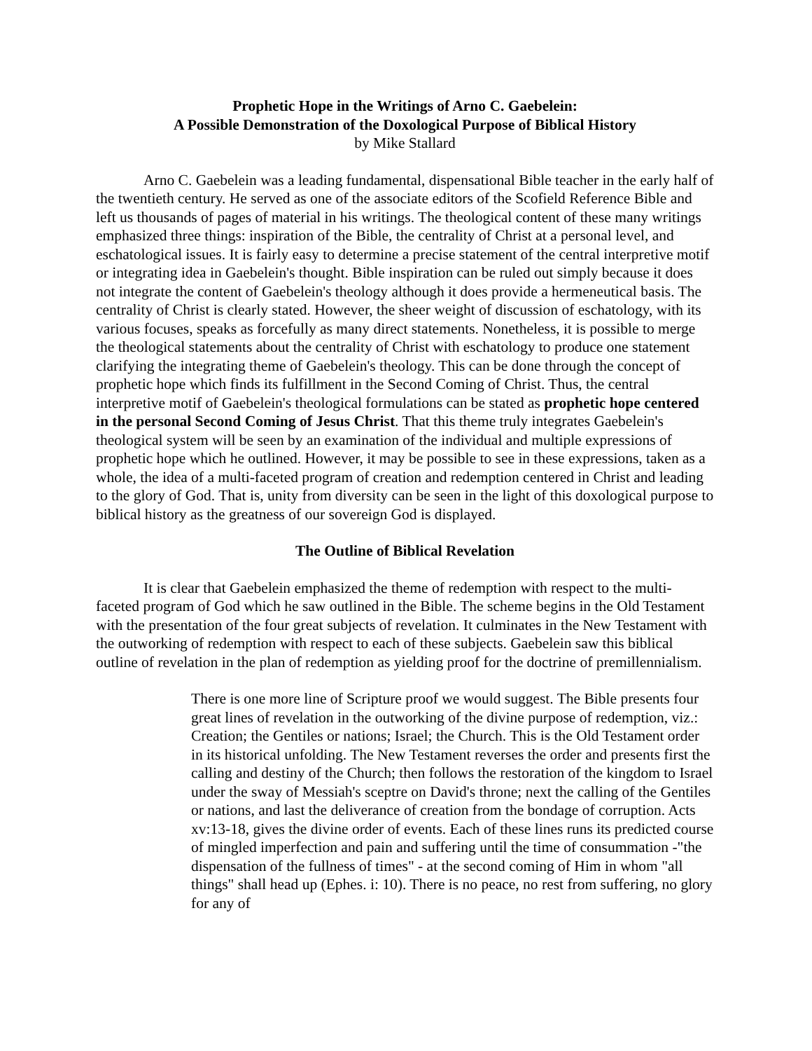Prophetic Hope in the Writings of Arno C. Gaebelein:
A Possible Demonstration of the Doxological Purpose of Biblical History
by Mike Stallard
Arno C. Gaebelein was a leading fundamental, dispensational Bible teacher in the early half of the twentieth century. He served as one of the associate editors of the Scofield Reference Bible and left us thousands of pages of material in his writings. The theological content of these many writings emphasized three things: inspiration of the Bible, the centrality of Christ at a personal level, and eschatological issues. It is fairly easy to determine a precise statement of the central interpretive motif or integrating idea in Gaebelein's thought. Bible inspiration can be ruled out simply because it does not integrate the content of Gaebelein's theology although it does provide a hermeneutical basis. The centrality of Christ is clearly stated. However, the sheer weight of discussion of eschatology, with its various focuses, speaks as forcefully as many direct statements. Nonetheless, it is possible to merge the theological statements about the centrality of Christ with eschatology to produce one statement clarifying the integrating theme of Gaebelein's theology. This can be done through the concept of prophetic hope which finds its fulfillment in the Second Coming of Christ. Thus, the central interpretive motif of Gaebelein's theological formulations can be stated as prophetic hope centered in the personal Second Coming of Jesus Christ. That this theme truly integrates Gaebelein's theological system will be seen by an examination of the individual and multiple expressions of prophetic hope which he outlined. However, it may be possible to see in these expressions, taken as a whole, the idea of a multi-faceted program of creation and redemption centered in Christ and leading to the glory of God. That is, unity from diversity can be seen in the light of this doxological purpose to biblical history as the greatness of our sovereign God is displayed.
The Outline of Biblical Revelation
It is clear that Gaebelein emphasized the theme of redemption with respect to the multi-faceted program of God which he saw outlined in the Bible. The scheme begins in the Old Testament with the presentation of the four great subjects of revelation. It culminates in the New Testament with the outworking of redemption with respect to each of these subjects. Gaebelein saw this biblical outline of revelation in the plan of redemption as yielding proof for the doctrine of premillennialism.
There is one more line of Scripture proof we would suggest. The Bible presents four great lines of revelation in the outworking of the divine purpose of redemption, viz.: Creation; the Gentiles or nations; Israel; the Church. This is the Old Testament order in its historical unfolding. The New Testament reverses the order and presents first the calling and destiny of the Church; then follows the restoration of the kingdom to Israel under the sway of Messiah's sceptre on David's throne; next the calling of the Gentiles or nations, and last the deliverance of creation from the bondage of corruption. Acts xv:13-18, gives the divine order of events. Each of these lines runs its predicted course of mingled imperfection and pain and suffering until the time of consummation -"the dispensation of the fullness of times" - at the second coming of Him in whom "all things" shall head up (Ephes. i: 10). There is no peace, no rest from suffering, no glory for any of